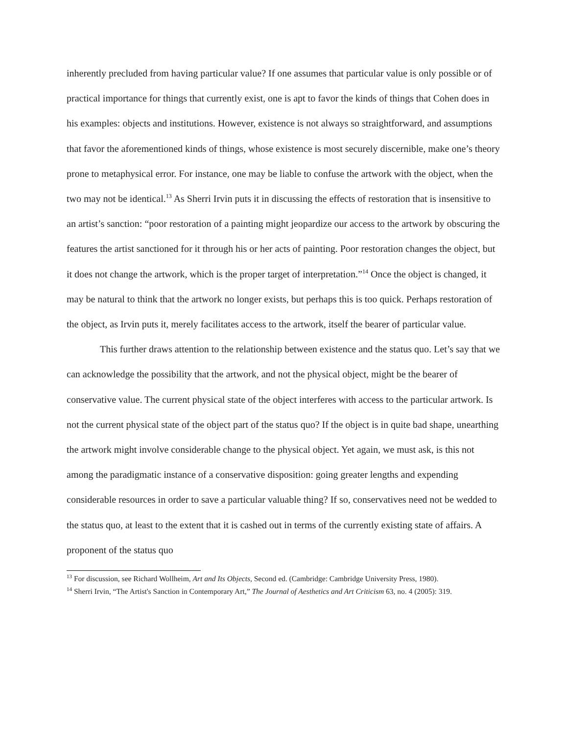inherently precluded from having particular value? If one assumes that particular value is only possible or of practical importance for things that currently exist, one is apt to favor the kinds of things that Cohen does in his examples: objects and institutions. However, existence is not always so straightforward, and assumptions that favor the aforementioned kinds of things, whose existence is most securely discernible, make one’s theory prone to metaphysical error. For instance, one may be liable to confuse the artwork with the object, when the two may not be identical.<sup>13</sup> As Sherri Irvin puts it in discussing the effects of restoration that is insensitive to an artist’s sanction: “poor restoration of a painting might jeopardize our access to the artwork by obscuring the features the artist sanctioned for it through his or her acts of painting. Poor restoration changes the object, but it does not change the artwork, which is the proper target of interpretation.”<sup>14</sup> Once the object is changed, it may be natural to think that the artwork no longer exists, but perhaps this is too quick. Perhaps restoration of the object, as Irvin puts it, merely facilitates access to the artwork, itself the bearer of particular value.
This further draws attention to the relationship between existence and the status quo. Let’s say that we can acknowledge the possibility that the artwork, and not the physical object, might be the bearer of conservative value. The current physical state of the object interferes with access to the particular artwork. Is not the current physical state of the object part of the status quo? If the object is in quite bad shape, unearthing the artwork might involve considerable change to the physical object. Yet again, we must ask, is this not among the paradigmatic instance of a conservative disposition: going greater lengths and expending considerable resources in order to save a particular valuable thing? If so, conservatives need not be wedded to the status quo, at least to the extent that it is cashed out in terms of the currently existing state of affairs. A proponent of the status quo
<sup>13</sup> For discussion, see Richard Wollheim, Art and Its Objects, Second ed. (Cambridge: Cambridge University Press, 1980).
<sup>14</sup> Sherri Irvin, “The Artist's Sanction in Contemporary Art,” The Journal of Aesthetics and Art Criticism 63, no. 4 (2005): 319.